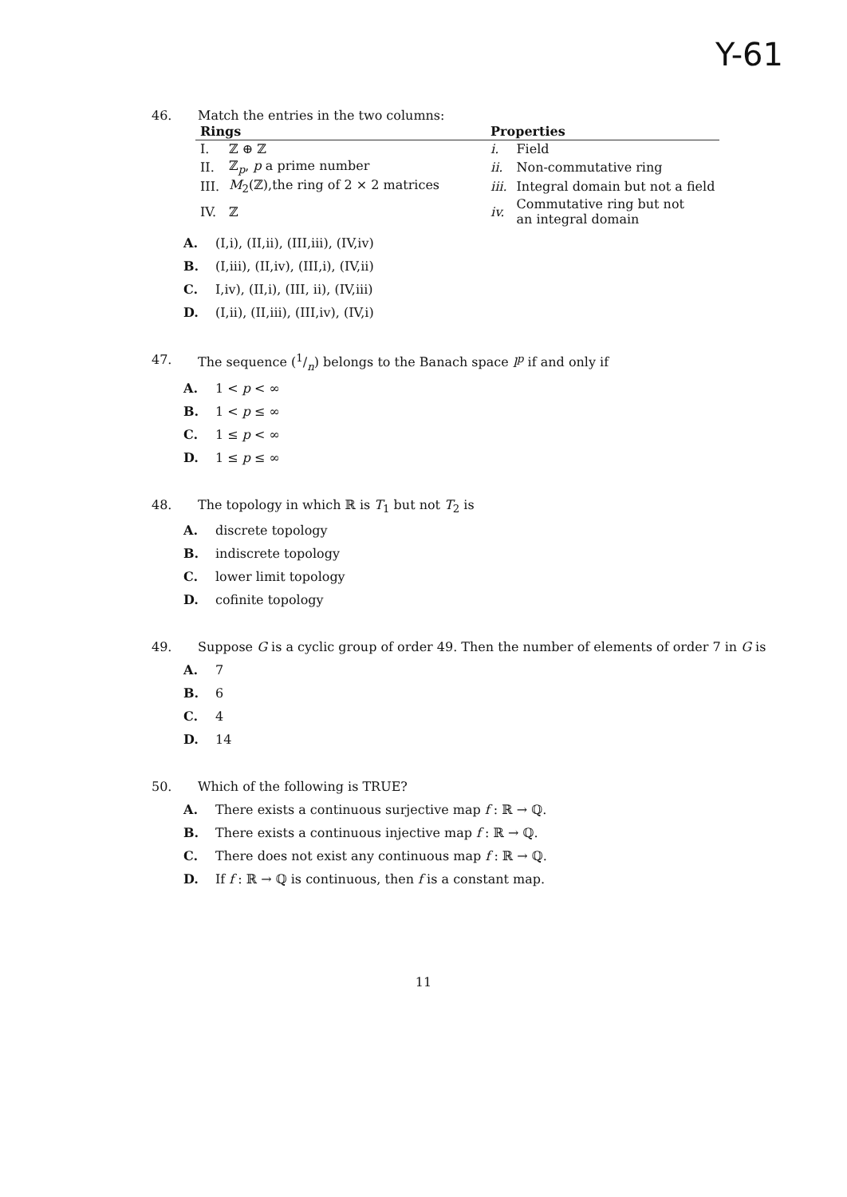Y-61
46. Match the entries in the two columns:
| Rings | | | Properties | |
| --- | --- | --- | --- | --- |
| I. | ℤ ⊕ ℤ | | i. | Field |
| II. | ℤ<sub>p</sub>, p a prime number | | ii. | Non-commutative ring |
| III. | M<sub>2</sub>(ℤ),the ring of 2 × 2 matrices | | iii. | Integral domain but not a field |
| IV. | ℤ | | iv. | Commutative ring but not an integral domain |
A. (I,i), (II,ii), (III,iii), (IV,iv)
B. (I,iii), (II,iv), (III,i), (IV,ii)
C. I,iv), (II,i), (III, ii), (IV,iii)
D. (I,ii), (II,iii), (III,iv), (IV,i)
47. The sequence (1/n) belongs to the Banach space l<sup>p</sup> if and only if
A. 1 < p < ∞
B. 1 < p ≤ ∞
C. 1 ≤ p < ∞
D. 1 ≤ p ≤ ∞
48. The topology in which ℝ is T<sub>1</sub> but not T<sub>2</sub> is
A. discrete topology
B. indiscrete topology
C. lower limit topology
D. cofinite topology
49. Suppose G is a cyclic group of order 49. Then the number of elements of order 7 in G is
A. 7
B. 6
C. 4
D. 14
50. Which of the following is TRUE?
A. There exists a continuous surjective map f : ℝ → ℚ.
B. There exists a continuous injective map f : ℝ → ℚ.
C. There does not exist any continuous map f : ℝ → ℚ.
D. If f : ℝ → ℚ is continuous, then f is a constant map.
11